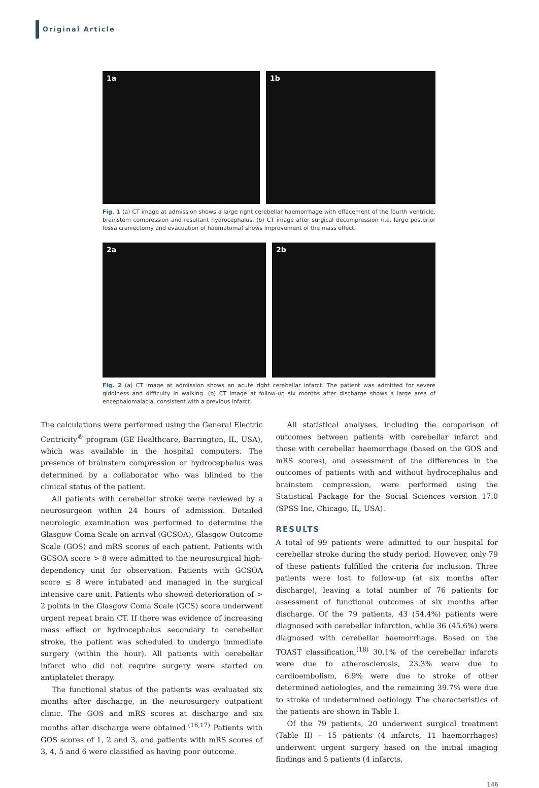Original Article
1a 1b
Fig. 1 (a) CT image at admission shows a large right cerebellar haemorrhage with effacement of the fourth ventricle, brainstem compression and resultant hydrocephalus. (b) CT image after surgical decompression (i.e. large posterior fossa craniectomy and evacuation of haematoma) shows improvement of the mass effect.
2a 2b
Fig. 2 (a) CT image at admission shows an acute right cerebellar infarct. The patient was admitted for severe giddiness and difficulty in walking. (b) CT image at follow-up six months after discharge shows a large area of encephalomalacia, consistent with a previous infarct.
The calculations were performed using the General Electric Centricity<sup>®</sup> program (GE Healthcare, Barrington, IL, USA), which was available in the hospital computers. The presence of brainstem compression or hydrocephalus was determined by a collaborator who was blinded to the clinical status of the patient.
All patients with cerebellar stroke were reviewed by a neurosurgeon within 24 hours of admission. Detailed neurologic examination was performed to determine the Glasgow Coma Scale on arrival (GCSOA), Glasgow Outcome Scale (GOS) and mRS scores of each patient. Patients with GCSOA score > 8 were admitted to the neurosurgical high-dependency unit for observation. Patients with GCSOA score ≤ 8 were intubated and managed in the surgical intensive care unit. Patients who showed deterioration of > 2 points in the Glasgow Coma Scale (GCS) score underwent urgent repeat brain CT. If there was evidence of increasing mass effect or hydrocephalus secondary to cerebellar stroke, the patient was scheduled to undergo immediate surgery (within the hour). All patients with cerebellar infarct who did not require surgery were started on antiplatelet therapy.
The functional status of the patients was evaluated six months after discharge, in the neurosurgery outpatient clinic. The GOS and mRS scores at discharge and six months after discharge were obtained.<sup>(16,17)</sup> Patients with GOS scores of 1, 2 and 3, and patients with mRS scores of 3, 4, 5 and 6 were classified as having poor outcome.
All statistical analyses, including the comparison of outcomes between patients with cerebellar infarct and those with cerebellar haemorrhage (based on the GOS and mRS scores), and assessment of the differences in the outcomes of patients with and without hydrocephalus and brainstem compression, were performed using the Statistical Package for the Social Sciences version 17.0 (SPSS Inc, Chicago, IL, USA).
RESULTS
A total of 99 patients were admitted to our hospital for cerebellar stroke during the study period. However, only 79 of these patients fulfilled the criteria for inclusion. Three patients were lost to follow-up (at six months after discharge), leaving a total number of 76 patients for assessment of functional outcomes at six months after discharge. Of the 79 patients, 43 (54.4%) patients were diagnosed with cerebellar infarction, while 36 (45.6%) were diagnosed with cerebellar haemorrhage. Based on the TOAST classification,<sup>(18)</sup> 30.1% of the cerebellar infarcts were due to atherosclerosis, 23.3% were due to cardioembolism, 6.9% were due to stroke of other determined aetiologies, and the remaining 39.7% were due to stroke of undetermined aetiology. The characteristics of the patients are shown in Table I.
Of the 79 patients, 20 underwent surgical treatment (Table II) – 15 patients (4 infarcts, 11 haemorrhages) underwent urgent surgery based on the initial imaging findings and 5 patients (4 infarcts,
146